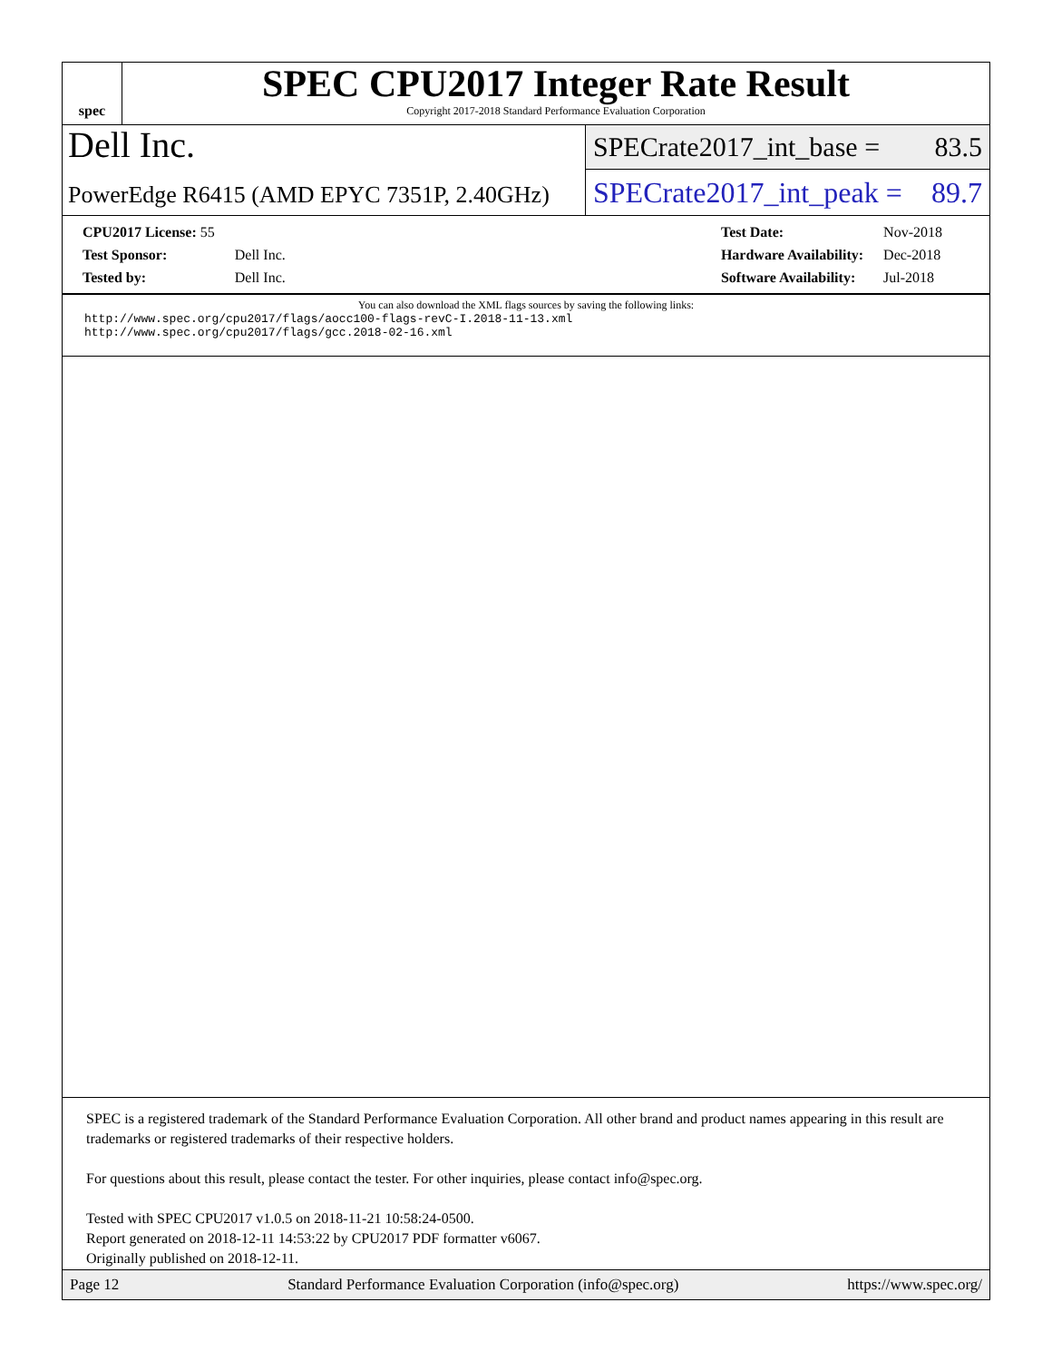spec
SPEC CPU2017 Integer Rate Result
Copyright 2017-2018 Standard Performance Evaluation Corporation
Dell Inc.
PowerEdge R6415 (AMD EPYC 7351P, 2.40GHz)
SPECrate2017_int_base = 83.5
SPECrate2017_int_peak = 89.7
| CPU2017 License: 55 | |
| Test Sponsor: | Dell Inc. |
| Tested by: | Dell Inc. |
| Test Date: | Nov-2018 |
| Hardware Availability: | Dec-2018 |
| Software Availability: | Jul-2018 |
You can also download the XML flags sources by saving the following links:
http://www.spec.org/cpu2017/flags/aocc100-flags-revC-I.2018-11-13.xml
http://www.spec.org/cpu2017/flags/gcc.2018-02-16.xml
SPEC is a registered trademark of the Standard Performance Evaluation Corporation. All other brand and product names appearing in this result are trademarks or registered trademarks of their respective holders.
For questions about this result, please contact the tester. For other inquiries, please contact info@spec.org.
Tested with SPEC CPU2017 v1.0.5 on 2018-11-21 10:58:24-0500.
Report generated on 2018-12-11 14:53:22 by CPU2017 PDF formatter v6067.
Originally published on 2018-12-11.
Page 12 Standard Performance Evaluation Corporation (info@spec.org) https://www.spec.org/